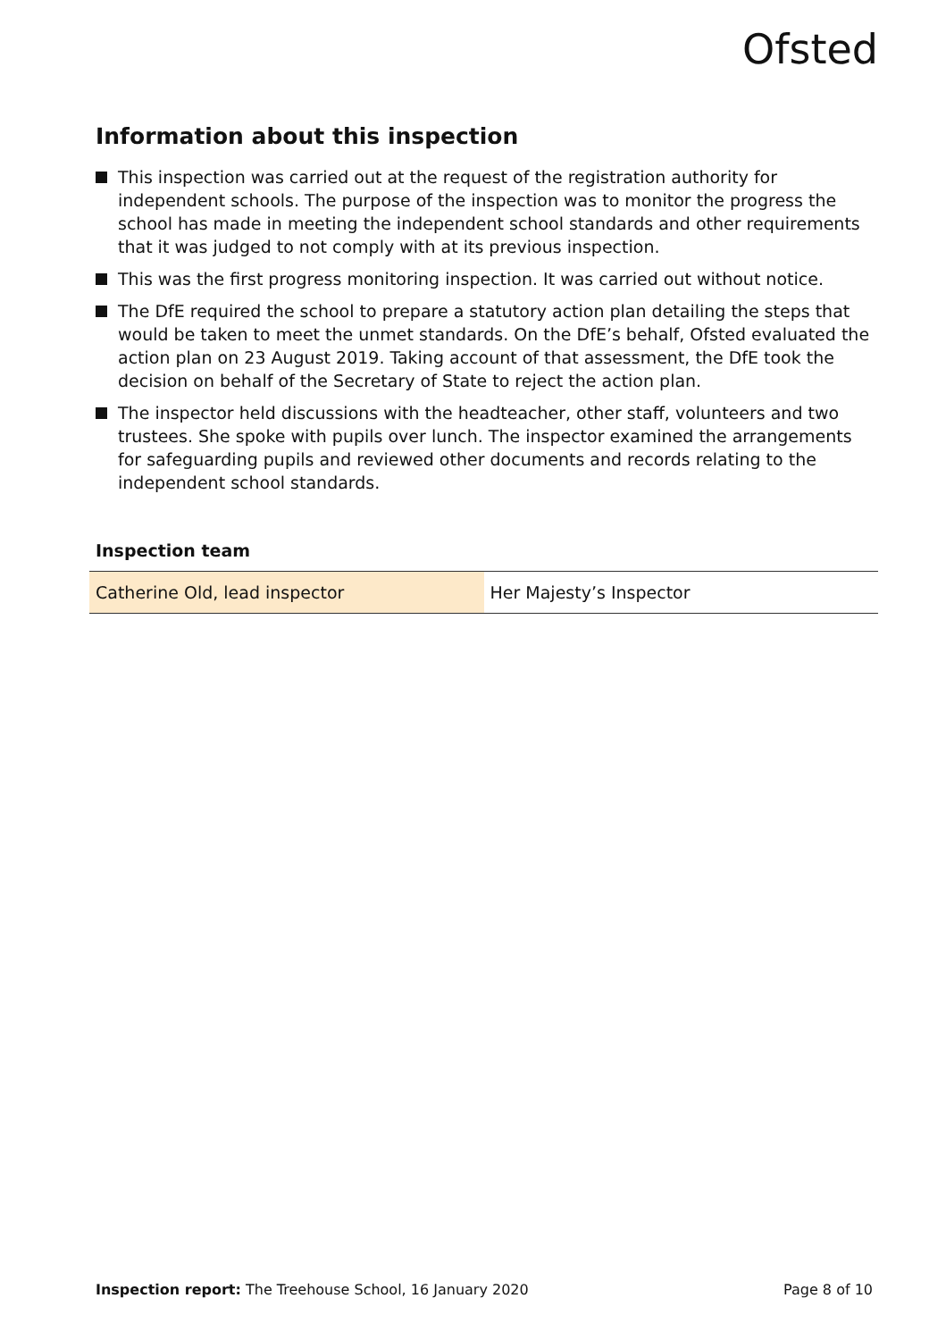Ofsted
Information about this inspection
This inspection was carried out at the request of the registration authority for independent schools. The purpose of the inspection was to monitor the progress the school has made in meeting the independent school standards and other requirements that it was judged to not comply with at its previous inspection.
This was the first progress monitoring inspection. It was carried out without notice.
The DfE required the school to prepare a statutory action plan detailing the steps that would be taken to meet the unmet standards. On the DfE’s behalf, Ofsted evaluated the action plan on 23 August 2019. Taking account of that assessment, the DfE took the decision on behalf of the Secretary of State to reject the action plan.
The inspector held discussions with the headteacher, other staff, volunteers and two trustees. She spoke with pupils over lunch. The inspector examined the arrangements for safeguarding pupils and reviewed other documents and records relating to the independent school standards.
Inspection team
| Catherine Old, lead inspector | Her Majesty’s Inspector |
Inspection report: The Treehouse School, 16 January 2020 Page 8 of 10